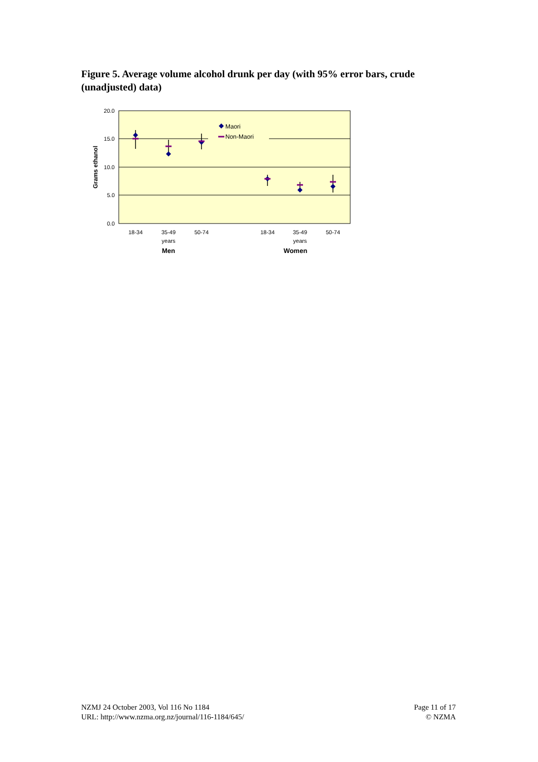Figure 5. Average volume alcohol drunk per day (with 95% error bars, crude (unadjusted) data)
20.0
15.0
10.0
5.0
0.0
Grams ethanol
Maori
Non-Maori
18-34
35-49
years
50-74
18-34
35-49
years
50-74
Men
Women
NZMJ 24 October 2003, Vol 116 No 1184
URL: http://www.nzma.org.nz/journal/116-1184/645/
Page 11 of 17
© NZMA